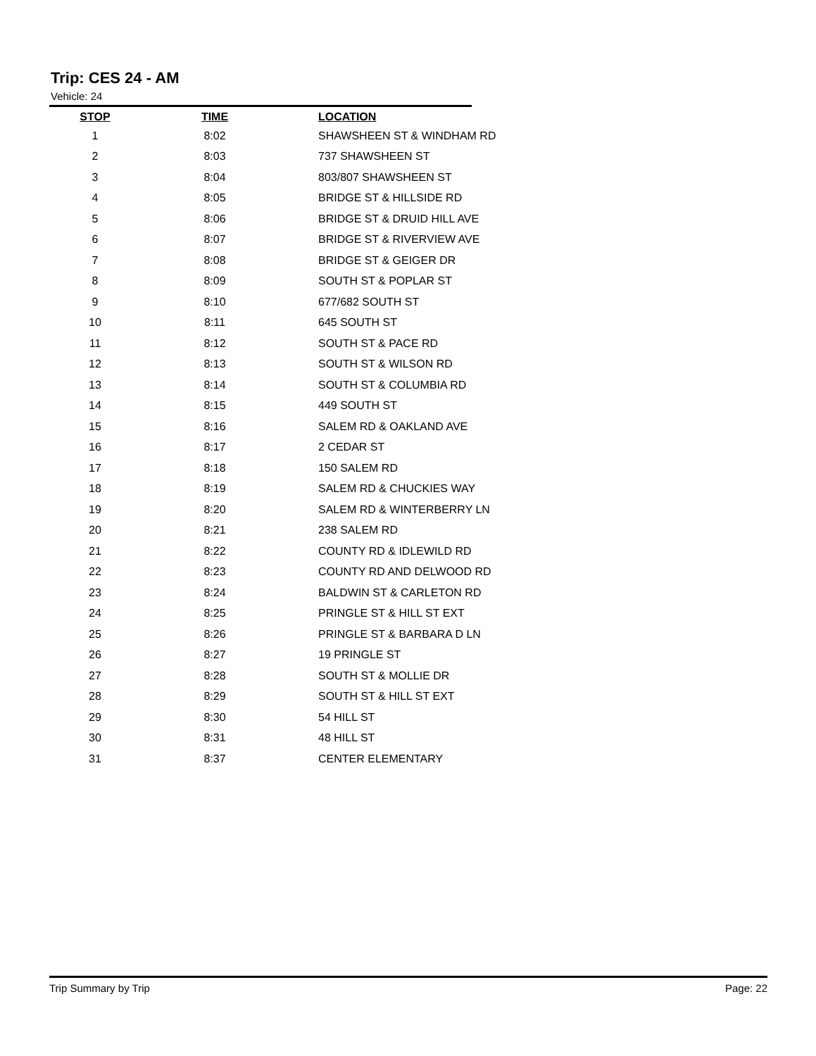Trip: CES 24 - AM
Vehicle: 24
| STOP | TIME | LOCATION |
| --- | --- | --- |
| 1 | 8:02 | SHAWSHEEN ST & WINDHAM RD |
| 2 | 8:03 | 737 SHAWSHEEN ST |
| 3 | 8:04 | 803/807 SHAWSHEEN ST |
| 4 | 8:05 | BRIDGE ST & HILLSIDE RD |
| 5 | 8:06 | BRIDGE ST & DRUID HILL AVE |
| 6 | 8:07 | BRIDGE ST & RIVERVIEW AVE |
| 7 | 8:08 | BRIDGE ST & GEIGER DR |
| 8 | 8:09 | SOUTH ST & POPLAR ST |
| 9 | 8:10 | 677/682 SOUTH ST |
| 10 | 8:11 | 645 SOUTH ST |
| 11 | 8:12 | SOUTH ST & PACE RD |
| 12 | 8:13 | SOUTH ST & WILSON RD |
| 13 | 8:14 | SOUTH ST & COLUMBIA RD |
| 14 | 8:15 | 449 SOUTH ST |
| 15 | 8:16 | SALEM RD & OAKLAND AVE |
| 16 | 8:17 | 2 CEDAR ST |
| 17 | 8:18 | 150 SALEM RD |
| 18 | 8:19 | SALEM RD & CHUCKIES WAY |
| 19 | 8:20 | SALEM RD & WINTERBERRY LN |
| 20 | 8:21 | 238 SALEM RD |
| 21 | 8:22 | COUNTY RD & IDLEWILD RD |
| 22 | 8:23 | COUNTY RD AND DELWOOD RD |
| 23 | 8:24 | BALDWIN ST & CARLETON RD |
| 24 | 8:25 | PRINGLE ST & HILL ST EXT |
| 25 | 8:26 | PRINGLE ST & BARBARA D LN |
| 26 | 8:27 | 19 PRINGLE ST |
| 27 | 8:28 | SOUTH ST & MOLLIE DR |
| 28 | 8:29 | SOUTH ST & HILL ST EXT |
| 29 | 8:30 | 54 HILL ST |
| 30 | 8:31 | 48 HILL ST |
| 31 | 8:37 | CENTER ELEMENTARY |
Trip Summary by Trip Page: 22